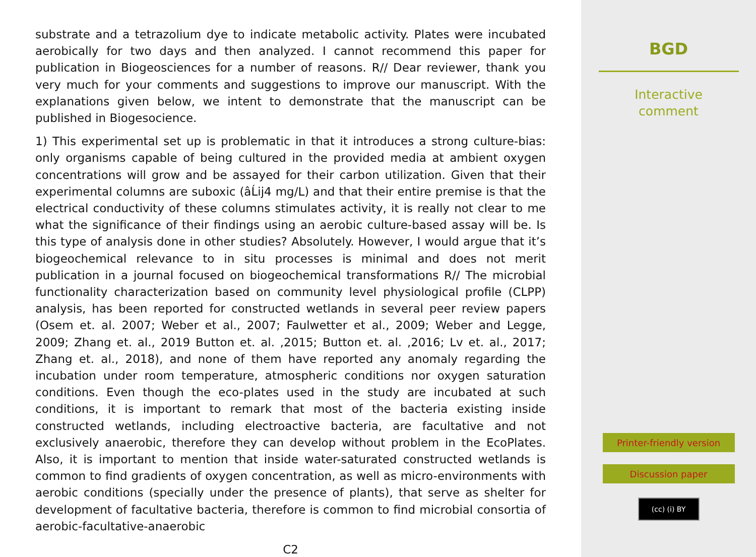substrate and a tetrazolium dye to indicate metabolic activity. Plates were incubated aerobically for two days and then analyzed. I cannot recommend this paper for publication in Biogeosciences for a number of reasons. R// Dear reviewer, thank you very much for your comments and suggestions to improve our manuscript. With the explanations given below, we intent to demonstrate that the manuscript can be published in Biogesocience.
1) This experimental set up is problematic in that it introduces a strong culture-bias: only organisms capable of being cultured in the provided media at ambient oxygen concentrations will grow and be assayed for their carbon utilization. Given that their experimental columns are suboxic (âĹij4 mg/L) and that their entire premise is that the electrical conductivity of these columns stimulates activity, it is really not clear to me what the significance of their findings using an aerobic culture-based assay will be. Is this type of analysis done in other studies? Absolutely. However, I would argue that it’s biogeochemical relevance to in situ processes is minimal and does not merit publication in a journal focused on biogeochemical transformations R// The microbial functionality characterization based on community level physiological profile (CLPP) analysis, has been reported for constructed wetlands in several peer review papers (Osem et. al. 2007; Weber et al., 2007; Faulwetter et al., 2009; Weber and Legge, 2009; Zhang et. al., 2019 Button et. al. ,2015; Button et. al. ,2016; Lv et. al., 2017; Zhang et. al., 2018), and none of them have reported any anomaly regarding the incubation under room temperature, atmospheric conditions nor oxygen saturation conditions. Even though the eco-plates used in the study are incubated at such conditions, it is important to remark that most of the bacteria existing inside constructed wetlands, including electroactive bacteria, are facultative and not exclusively anaerobic, therefore they can develop without problem in the EcoPlates. Also, it is important to mention that inside water-saturated constructed wetlands is common to find gradients of oxygen concentration, as well as micro-environments with aerobic conditions (specially under the presence of plants), that serve as shelter for development of facultative bacteria, therefore is common to find microbial consortia of aerobic-facultative-anaerobic
C2
BGD
Interactive
comment
Printer-friendly version
Discussion paper
(cc) (i) BY